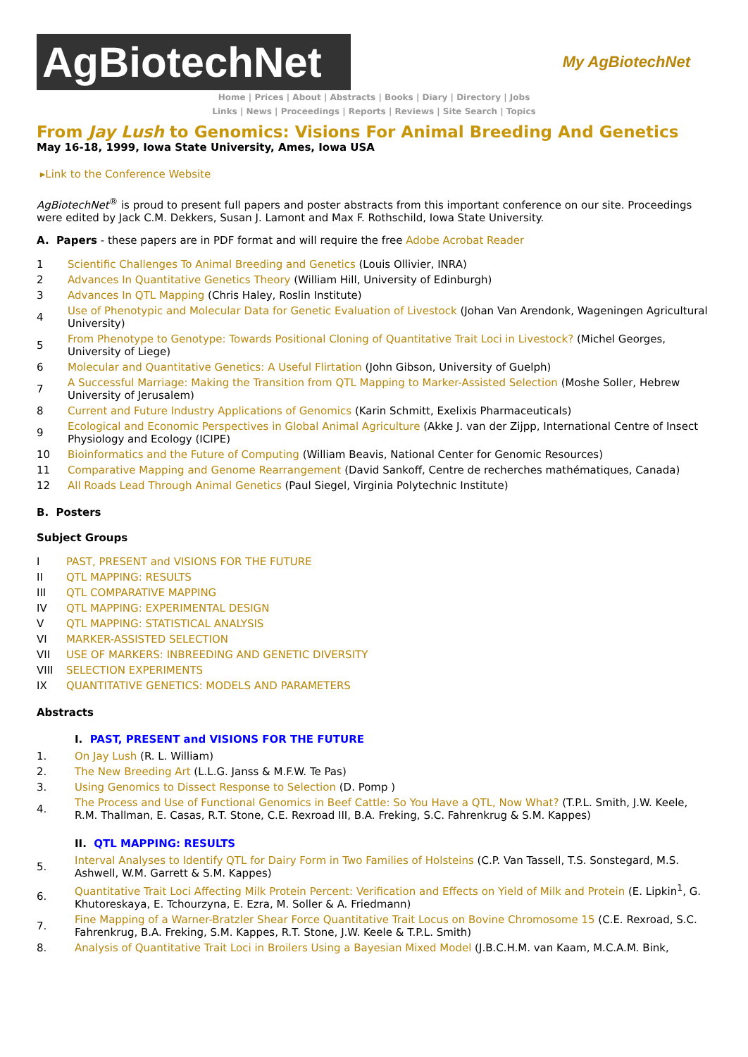AgBiotechNet
My AgBiotechNet
Home | Prices | About | Abstracts | Books | Diary | Directory | Jobs
Links | News | Proceedings | Reports | Reviews | Site Search | Topics
From Jay Lush to Genomics: Visions For Animal Breeding And Genetics
May 16-18, 1999, Iowa State University, Ames, Iowa USA
▸Link to the Conference Website
AgBiotechNet<sup>®</sup> is proud to present full papers and poster abstracts from this important conference on our site. Proceedings were edited by Jack C.M. Dekkers, Susan J. Lamont and Max F. Rothschild, Iowa State University.
A. Papers - these papers are in PDF format and will require the free Adobe Acrobat Reader
| 1 | Scientific Challenges To Animal Breeding and Genetics (Louis Ollivier, INRA) |
| 2 | Advances In Quantitative Genetics Theory (William Hill, University of Edinburgh) |
| 3 | Advances In QTL Mapping (Chris Haley, Roslin Institute) |
| 4 | Use of Phenotypic and Molecular Data for Genetic Evaluation of Livestock (Johan Van Arendonk, Wageningen Agricultural University) |
| 5 | From Phenotype to Genotype: Towards Positional Cloning of Quantitative Trait Loci in Livestock? (Michel Georges, University of Liege) |
| 6 | Molecular and Quantitative Genetics: A Useful Flirtation (John Gibson, University of Guelph) |
| 7 | A Successful Marriage: Making the Transition from QTL Mapping to Marker-Assisted Selection (Moshe Soller, Hebrew University of Jerusalem) |
| 8 | Current and Future Industry Applications of Genomics (Karin Schmitt, Exelixis Pharmaceuticals) |
| 9 | Ecological and Economic Perspectives in Global Animal Agriculture (Akke J. van der Zijpp, International Centre of Insect Physiology and Ecology (ICIPE) |
| 10 | Bioinformatics and the Future of Computing (William Beavis, National Center for Genomic Resources) |
| 11 | Comparative Mapping and Genome Rearrangement (David Sankoff, Centre de recherches mathématiques, Canada) |
| 12 | All Roads Lead Through Animal Genetics (Paul Siegel, Virginia Polytechnic Institute) |
B. Posters
Subject Groups
| I | PAST, PRESENT and VISIONS FOR THE FUTURE |
| II | QTL MAPPING: RESULTS |
| III | QTL COMPARATIVE MAPPING |
| IV | QTL MAPPING: EXPERIMENTAL DESIGN |
| V | QTL MAPPING: STATISTICAL ANALYSIS |
| VI | MARKER-ASSISTED SELECTION |
| VII | USE OF MARKERS: INBREEDING AND GENETIC DIVERSITY |
| VIII | SELECTION EXPERIMENTS |
| IX | QUANTITATIVE GENETICS: MODELS AND PARAMETERS |
Abstracts
I. PAST, PRESENT and VISIONS FOR THE FUTURE
| 1. | On Jay Lush (R. L. William) |
| 2. | The New Breeding Art (L.L.G. Janss & M.F.W. Te Pas) |
| 3. | Using Genomics to Dissect Response to Selection (D. Pomp ) |
| 4. | The Process and Use of Functional Genomics in Beef Cattle: So You Have a QTL, Now What? (T.P.L. Smith, J.W. Keele, R.M. Thallman, E. Casas, R.T. Stone, C.E. Rexroad III, B.A. Freking, S.C. Fahrenkrug & S.M. Kappes) |
II. QTL MAPPING: RESULTS
| 5. | Interval Analyses to Identify QTL for Dairy Form in Two Families of Holsteins (C.P. Van Tassell, T.S. Sonstegard, M.S. Ashwell, W.M. Garrett & S.M. Kappes) |
| 6. | Quantitative Trait Loci Affecting Milk Protein Percent: Verification and Effects on Yield of Milk and Protein (E. Lipkin<sup>1</sup>, G. Khutoreskaya, E. Tchourzyna, E. Ezra, M. Soller & A. Friedmann) |
| 7. | Fine Mapping of a Warner-Bratzler Shear Force Quantitative Trait Locus on Bovine Chromosome 15 (C.E. Rexroad, S.C. Fahrenkrug, B.A. Freking, S.M. Kappes, R.T. Stone, J.W. Keele & T.P.L. Smith) |
| 8. | Analysis of Quantitative Trait Loci in Broilers Using a Bayesian Mixed Model (J.B.C.H.M. van Kaam, M.C.A.M. Bink, |